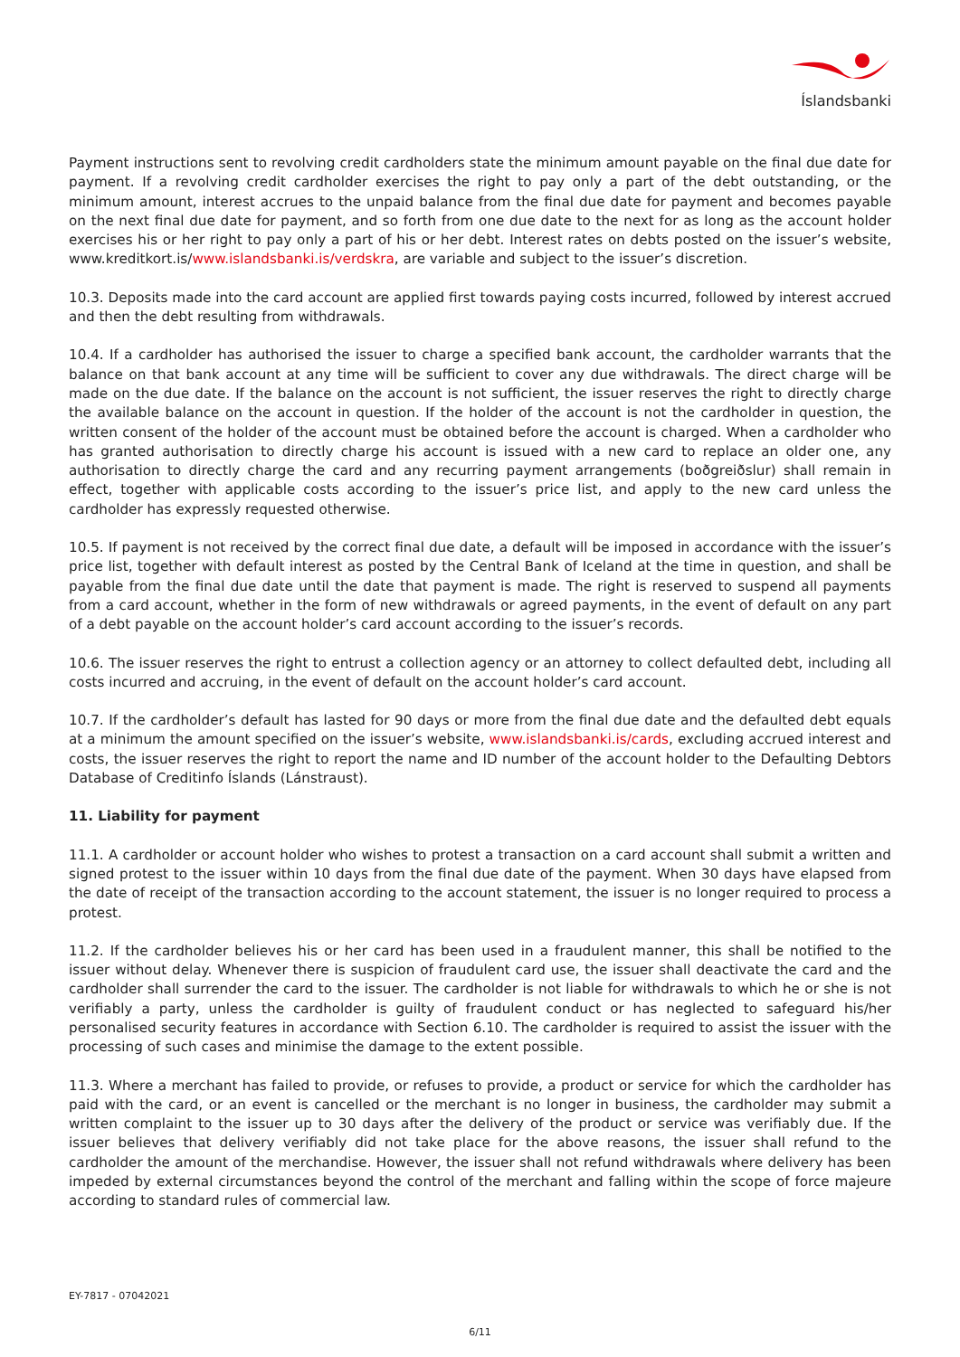Íslandsbanki
Payment instructions sent to revolving credit cardholders state the minimum amount payable on the final due date for payment. If a revolving credit cardholder exercises the right to pay only a part of the debt outstanding, or the minimum amount, interest accrues to the unpaid balance from the final due date for payment and becomes payable on the next final due date for payment, and so forth from one due date to the next for as long as the account holder exercises his or her right to pay only a part of his or her debt. Interest rates on debts posted on the issuer’s website, www.kreditkort.is/www.islandsbanki.is/verdskra, are variable and subject to the issuer’s discretion.
10.3. Deposits made into the card account are applied first towards paying costs incurred, followed by interest accrued and then the debt resulting from withdrawals.
10.4. If a cardholder has authorised the issuer to charge a specified bank account, the cardholder warrants that the balance on that bank account at any time will be sufficient to cover any due withdrawals. The direct charge will be made on the due date. If the balance on the account is not sufficient, the issuer reserves the right to directly charge the available balance on the account in question. If the holder of the account is not the cardholder in question, the written consent of the holder of the account must be obtained before the account is charged. When a cardholder who has granted authorisation to directly charge his account is issued with a new card to replace an older one, any authorisation to directly charge the card and any recurring payment arrangements (boðgreiðslur) shall remain in effect, together with applicable costs according to the issuer’s price list, and apply to the new card unless the cardholder has expressly requested otherwise.
10.5. If payment is not received by the correct final due date, a default will be imposed in accordance with the issuer’s price list, together with default interest as posted by the Central Bank of Iceland at the time in question, and shall be payable from the final due date until the date that payment is made. The right is reserved to suspend all payments from a card account, whether in the form of new withdrawals or agreed payments, in the event of default on any part of a debt payable on the account holder’s card account according to the issuer’s records.
10.6. The issuer reserves the right to entrust a collection agency or an attorney to collect defaulted debt, including all costs incurred and accruing, in the event of default on the account holder’s card account.
10.7. If the cardholder’s default has lasted for 90 days or more from the final due date and the defaulted debt equals at a minimum the amount specified on the issuer’s website, www.islandsbanki.is/cards, excluding accrued interest and costs, the issuer reserves the right to report the name and ID number of the account holder to the Defaulting Debtors Database of Creditinfo Íslands (Lánstraust).
11. Liability for payment
11.1. A cardholder or account holder who wishes to protest a transaction on a card account shall submit a written and signed protest to the issuer within 10 days from the final due date of the payment. When 30 days have elapsed from the date of receipt of the transaction according to the account statement, the issuer is no longer required to process a protest.
11.2. If the cardholder believes his or her card has been used in a fraudulent manner, this shall be notified to the issuer without delay. Whenever there is suspicion of fraudulent card use, the issuer shall deactivate the card and the cardholder shall surrender the card to the issuer. The cardholder is not liable for withdrawals to which he or she is not verifiably a party, unless the cardholder is guilty of fraudulent conduct or has neglected to safeguard his/her personalised security features in accordance with Section 6.10. The cardholder is required to assist the issuer with the processing of such cases and minimise the damage to the extent possible.
11.3. Where a merchant has failed to provide, or refuses to provide, a product or service for which the cardholder has paid with the card, or an event is cancelled or the merchant is no longer in business, the cardholder may submit a written complaint to the issuer up to 30 days after the delivery of the product or service was verifiably due. If the issuer believes that delivery verifiably did not take place for the above reasons, the issuer shall refund to the cardholder the amount of the merchandise. However, the issuer shall not refund withdrawals where delivery has been impeded by external circumstances beyond the control of the merchant and falling within the scope of force majeure according to standard rules of commercial law.
EY-7817 - 07042021
6/11